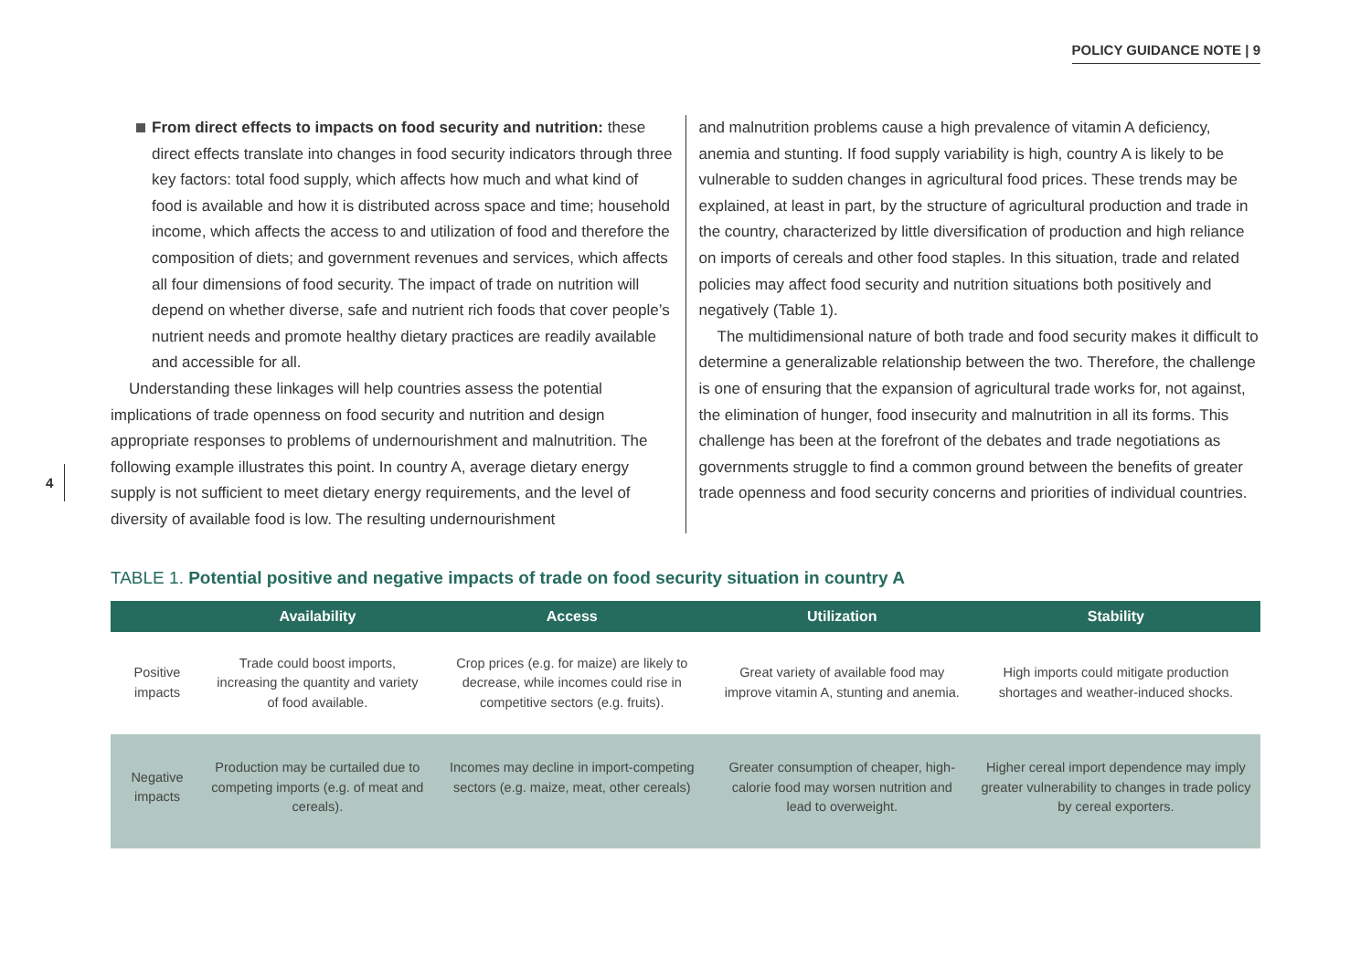POLICY GUIDANCE NOTE | 9
4
From direct effects to impacts on food security and nutrition: these direct effects translate into changes in food security indicators through three key factors: total food supply, which affects how much and what kind of food is available and how it is distributed across space and time; household income, which affects the access to and utilization of food and therefore the composition of diets; and government revenues and services, which affects all four dimensions of food security. The impact of trade on nutrition will depend on whether diverse, safe and nutrient rich foods that cover people’s nutrient needs and promote healthy dietary practices are readily available and accessible for all.
Understanding these linkages will help countries assess the potential implications of trade openness on food security and nutrition and design appropriate responses to problems of undernourishment and malnutrition. The following example illustrates this point. In country A, average dietary energy supply is not sufficient to meet dietary energy requirements, and the level of diversity of available food is low. The resulting undernourishment
and malnutrition problems cause a high prevalence of vitamin A deficiency, anemia and stunting. If food supply variability is high, country A is likely to be vulnerable to sudden changes in agricultural food prices. These trends may be explained, at least in part, by the structure of agricultural production and trade in the country, characterized by little diversification of production and high reliance on imports of cereals and other food staples. In this situation, trade and related policies may affect food security and nutrition situations both positively and negatively (Table 1).
The multidimensional nature of both trade and food security makes it difficult to determine a generalizable relationship between the two. Therefore, the challenge is one of ensuring that the expansion of agricultural trade works for, not against, the elimination of hunger, food insecurity and malnutrition in all its forms. This challenge has been at the forefront of the debates and trade negotiations as governments struggle to find a common ground between the benefits of greater trade openness and food security concerns and priorities of individual countries.
TABLE 1. Potential positive and negative impacts of trade on food security situation in country A
| | Availability | Access | Utilization | Stability |
| --- | --- | --- | --- | --- |
| Positive impacts | Trade could boost imports, increasing the quantity and variety of food available. | Crop prices (e.g. for maize) are likely to decrease, while incomes could rise in competitive sectors (e.g. fruits). | Great variety of available food may improve vitamin A, stunting and anemia. | High imports could mitigate production shortages and weather-induced shocks. |
| Negative impacts | Production may be curtailed due to competing imports (e.g. of meat and cereals). | Incomes may decline in import-competing sectors (e.g. maize, meat, other cereals) | Greater consumption of cheaper, high-calorie food may worsen nutrition and lead to overweight. | Higher cereal import dependence may imply greater vulnerability to changes in trade policy by cereal exporters. |